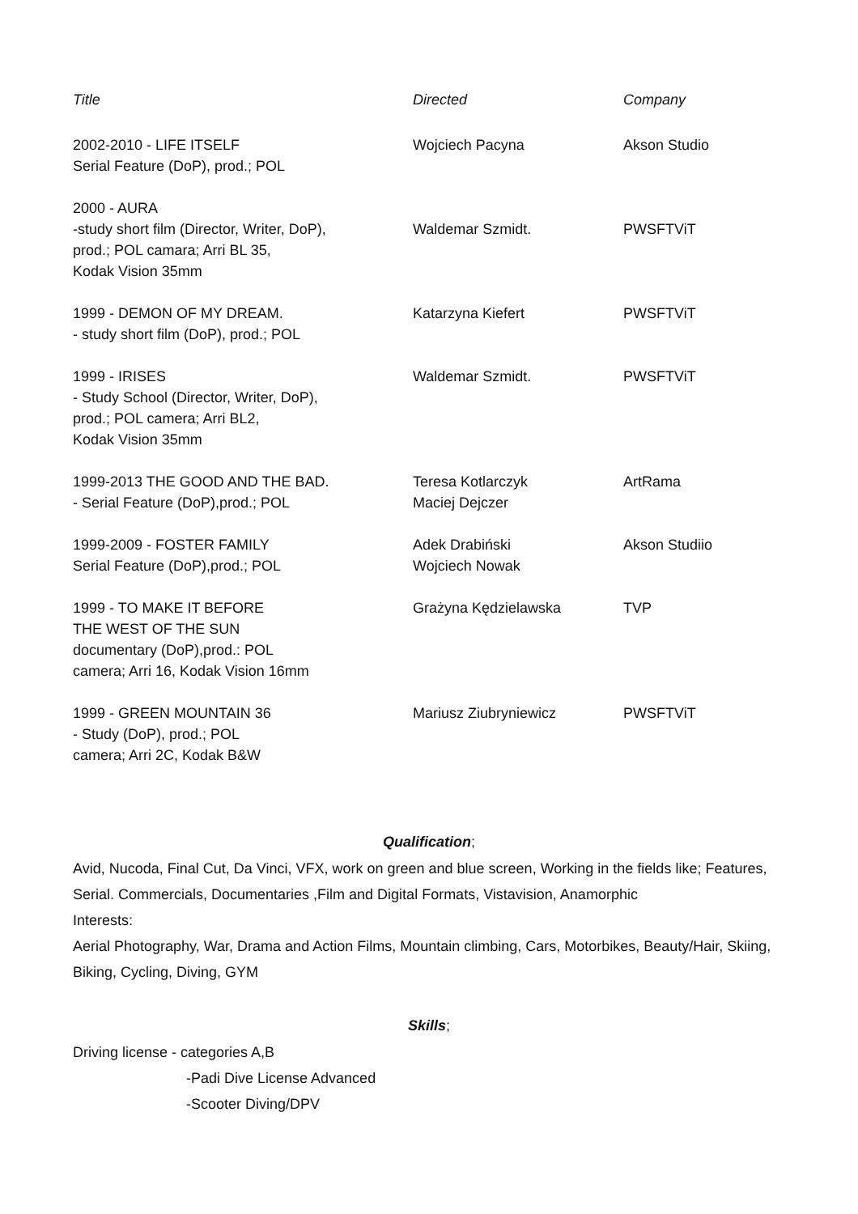| Title | Directed | Company |
| --- | --- | --- |
| 2002-2010 - LIFE ITSELF Serial Feature (DoP), prod.; POL | Wojciech Pacyna | Akson Studio |
| 2000 - AURA -study short film (Director, Writer, DoP), prod.; POL camara; Arri BL 35, Kodak Vision 35mm | Waldemar Szmidt. | PWSFTViT |
| 1999 - DEMON OF MY DREAM. - study short film (DoP), prod.; POL | Katarzyna Kiefert | PWSFTViT |
| 1999 - IRISES - Study School (Director, Writer, DoP), prod.; POL camera; Arri BL2, Kodak Vision 35mm | Waldemar Szmidt. | PWSFTViT |
| 1999-2013 THE GOOD AND THE BAD. - Serial Feature (DoP),prod.; POL | Teresa Kotlarczyk Maciej Dejczer | ArtRama |
| 1999-2009 - FOSTER FAMILY Serial Feature (DoP),prod.; POL | Adek Drabiński Wojciech Nowak | Akson Studiio |
| 1999 - TO MAKE IT BEFORE THE WEST OF THE SUN documentary (DoP),prod.: POL camera; Arri 16, Kodak Vision 16mm | Grażyna Kędzielawska | TVP |
| 1999 - GREEN MOUNTAIN 36 - Study (DoP), prod.; POL camera; Arri 2C, Kodak B&W | Mariusz Ziubryniewicz | PWSFTViT |
Qualification;
Avid, Nucoda, Final Cut, Da Vinci, VFX, work on green and blue screen, Working in the fields like; Features, Serial. Commercials, Documentaries ,Film and Digital Formats, Vistavision, Anamorphic
Interests:
Aerial Photography, War, Drama and Action Films, Mountain climbing, Cars, Motorbikes, Beauty/Hair, Skiing, Biking, Cycling, Diving, GYM
Skills;
Driving license - categories A,B
-Padi Dive License Advanced
-Scooter Diving/DPV